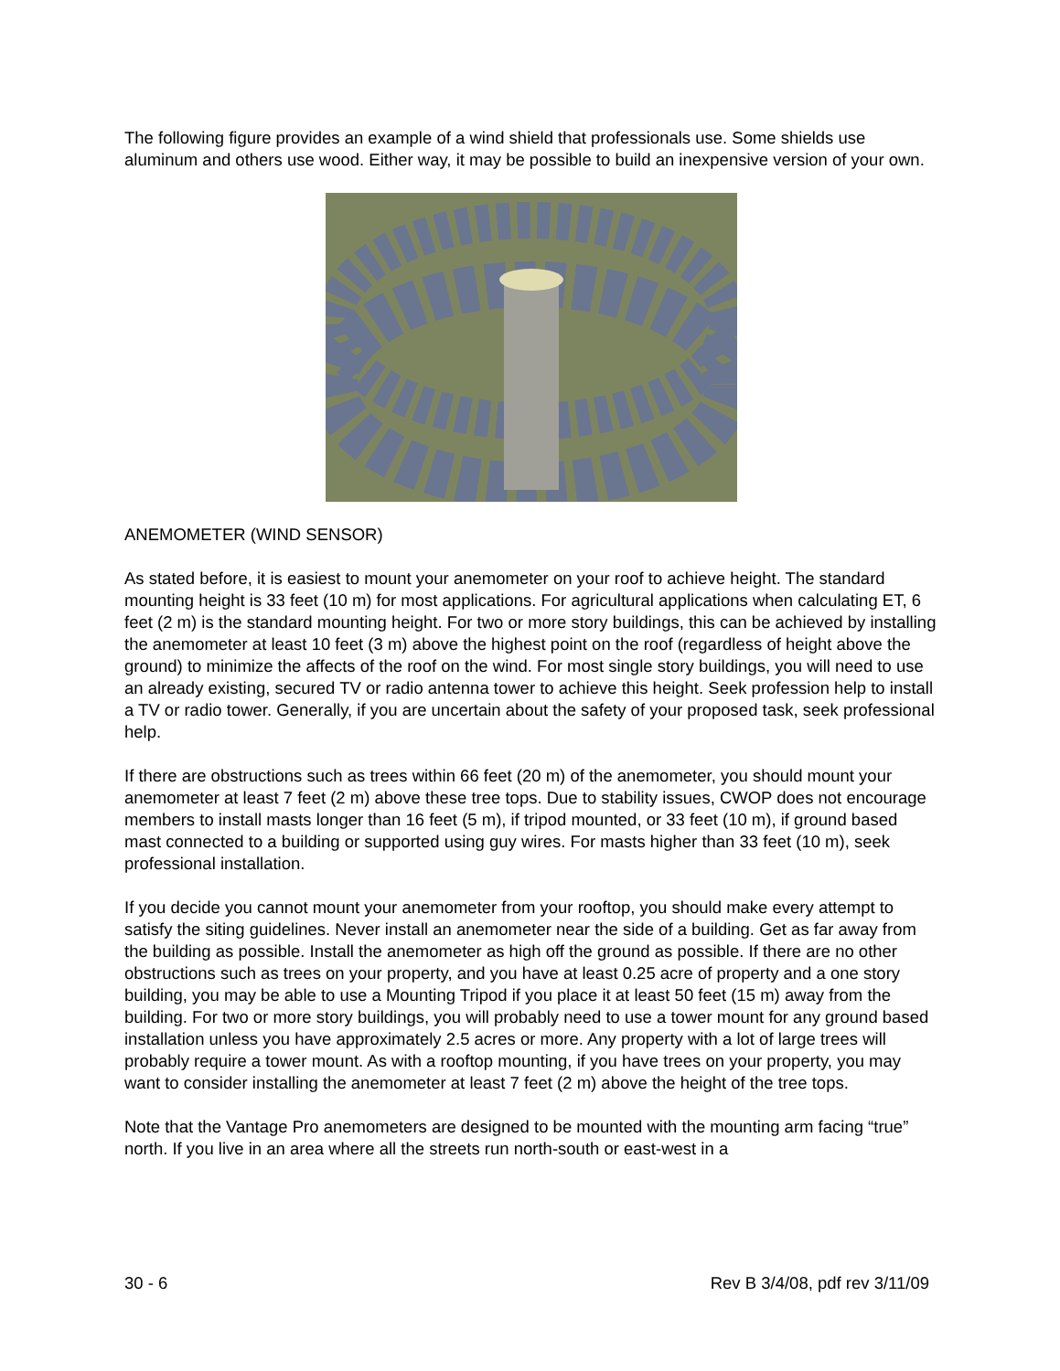The following figure provides an example of a wind shield that professionals use. Some shields use aluminum and others use wood. Either way, it may be possible to build an inexpensive version of your own.
ANEMOMETER (WIND SENSOR)
As stated before, it is easiest to mount your anemometer on your roof to achieve height. The standard mounting height is 33 feet (10 m) for most applications. For agricultural applications when calculating ET, 6 feet (2 m) is the standard mounting height. For two or more story buildings, this can be achieved by installing the anemometer at least 10 feet (3 m) above the highest point on the roof (regardless of height above the ground) to minimize the affects of the roof on the wind. For most single story buildings, you will need to use an already existing, secured TV or radio antenna tower to achieve this height. Seek profession help to install a TV or radio tower. Generally, if you are uncertain about the safety of your proposed task, seek professional help.
If there are obstructions such as trees within 66 feet (20 m) of the anemometer, you should mount your anemometer at least 7 feet (2 m) above these tree tops. Due to stability issues, CWOP does not encourage members to install masts longer than 16 feet (5 m), if tripod mounted, or 33 feet (10 m), if ground based mast connected to a building or supported using guy wires. For masts higher than 33 feet (10 m), seek professional installation.
If you decide you cannot mount your anemometer from your rooftop, you should make every attempt to satisfy the siting guidelines. Never install an anemometer near the side of a building. Get as far away from the building as possible. Install the anemometer as high off the ground as possible. If there are no other obstructions such as trees on your property, and you have at least 0.25 acre of property and a one story building, you may be able to use a Mounting Tripod if you place it at least 50 feet (15 m) away from the building. For two or more story buildings, you will probably need to use a tower mount for any ground based installation unless you have approximately 2.5 acres or more. Any property with a lot of large trees will probably require a tower mount. As with a rooftop mounting, if you have trees on your property, you may want to consider installing the anemometer at least 7 feet (2 m) above the height of the tree tops.
Note that the Vantage Pro anemometers are designed to be mounted with the mounting arm facing “true” north. If you live in an area where all the streets run north-south or east-west in a
30 - 6 Rev B 3/4/08, pdf rev 3/11/09